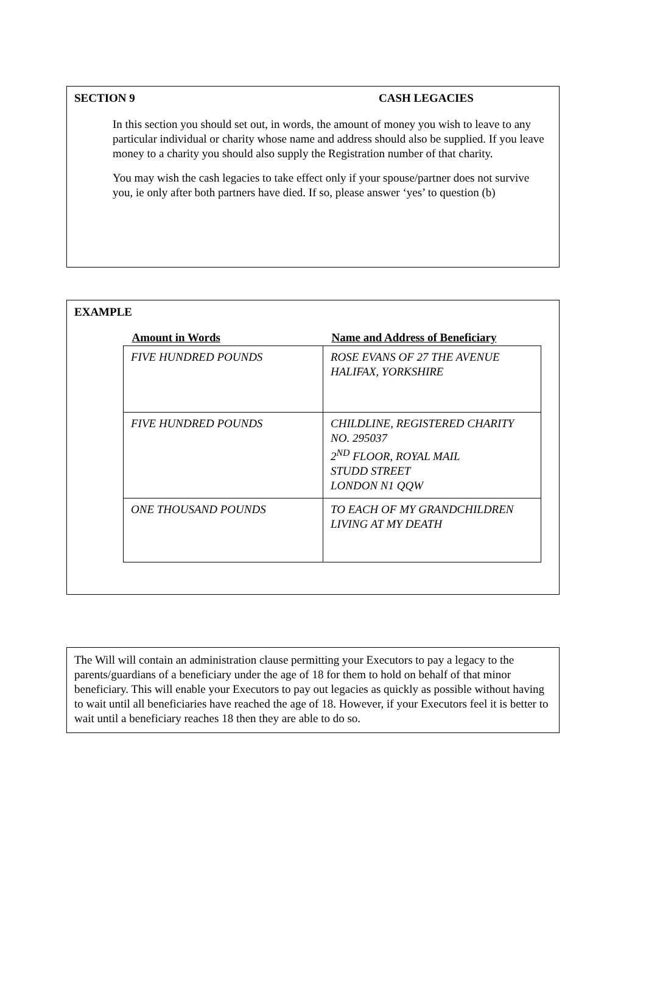SECTION 9 CASH LEGACIES
In this section you should set out, in words, the amount of money you wish to leave to any particular individual or charity whose name and address should also be supplied. If you leave money to a charity you should also supply the Registration number of that charity.
You may wish the cash legacies to take effect only if your spouse/partner does not survive you, ie only after both partners have died. If so, please answer ‘yes’ to question (b)
EXAMPLE
| Amount in Words | Name and Address of Beneficiary |
| --- | --- |
| FIVE HUNDRED POUNDS | ROSE EVANS OF 27 THE AVENUE HALIFAX, YORKSHIRE |
| FIVE HUNDRED POUNDS | CHILDLINE, REGISTERED CHARITY NO. 295037 2<sup>ND</sup> FLOOR, ROYAL MAIL STUDD STREET LONDON N1 QQW |
| ONE THOUSAND POUNDS | TO EACH OF MY GRANDCHILDREN LIVING AT MY DEATH |
The Will will contain an administration clause permitting your Executors to pay a legacy to the parents/guardians of a beneficiary under the age of 18 for them to hold on behalf of that minor beneficiary. This will enable your Executors to pay out legacies as quickly as possible without having to wait until all beneficiaries have reached the age of 18. However, if your Executors feel it is better to wait until a beneficiary reaches 18 then they are able to do so.